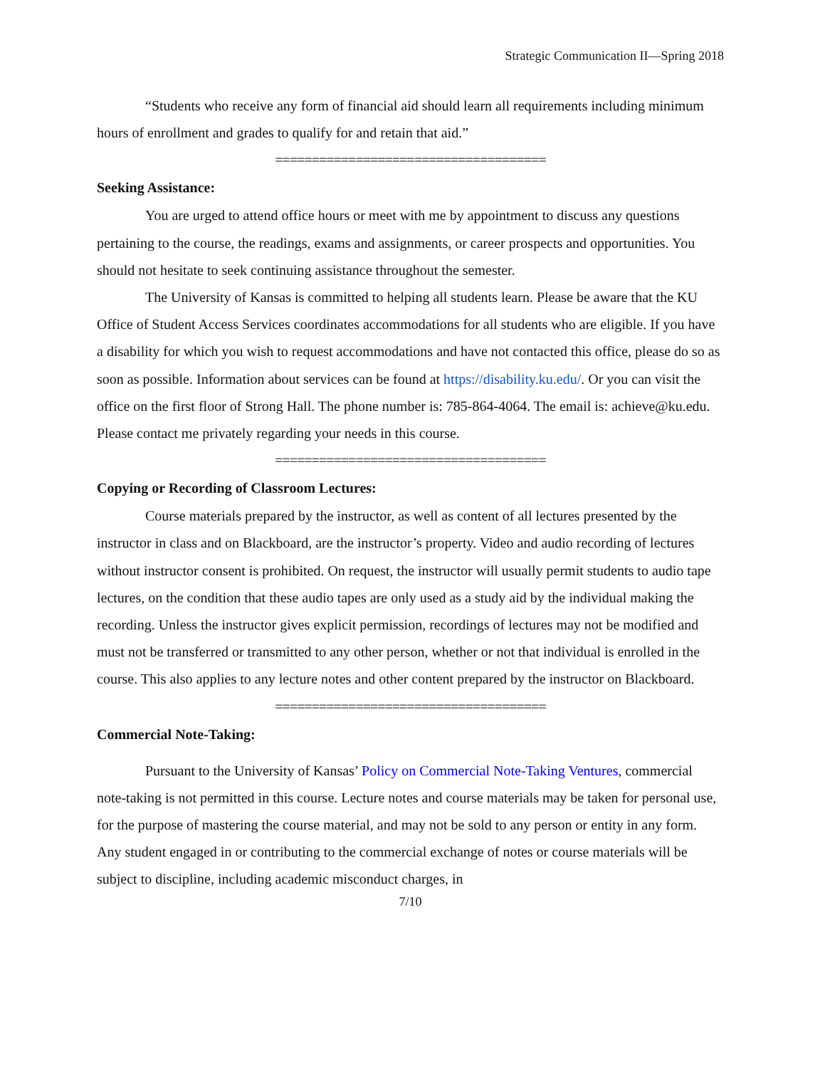Strategic Communication II—Spring 2018
“Students who receive any form of financial aid should learn all requirements including minimum hours of enrollment and grades to qualify for and retain that aid.”
=====================================
Seeking Assistance:
You are urged to attend office hours or meet with me by appointment to discuss any questions pertaining to the course, the readings, exams and assignments, or career prospects and opportunities. You should not hesitate to seek continuing assistance throughout the semester.
The University of Kansas is committed to helping all students learn. Please be aware that the KU Office of Student Access Services coordinates accommodations for all students who are eligible. If you have a disability for which you wish to request accommodations and have not contacted this office, please do so as soon as possible. Information about services can be found at https://disability.ku.edu/. Or you can visit the office on the first floor of Strong Hall. The phone number is: 785-864-4064. The email is: achieve@ku.edu. Please contact me privately regarding your needs in this course.
=====================================
Copying or Recording of Classroom Lectures:
Course materials prepared by the instructor, as well as content of all lectures presented by the instructor in class and on Blackboard, are the instructor’s property. Video and audio recording of lectures without instructor consent is prohibited. On request, the instructor will usually permit students to audio tape lectures, on the condition that these audio tapes are only used as a study aid by the individual making the recording. Unless the instructor gives explicit permission, recordings of lectures may not be modified and must not be transferred or transmitted to any other person, whether or not that individual is enrolled in the course. This also applies to any lecture notes and other content prepared by the instructor on Blackboard.
=====================================
Commercial Note-Taking:
Pursuant to the University of Kansas’ Policy on Commercial Note-Taking Ventures, commercial note-taking is not permitted in this course. Lecture notes and course materials may be taken for personal use, for the purpose of mastering the course material, and may not be sold to any person or entity in any form. Any student engaged in or contributing to the commercial exchange of notes or course materials will be subject to discipline, including academic misconduct charges, in
7/10